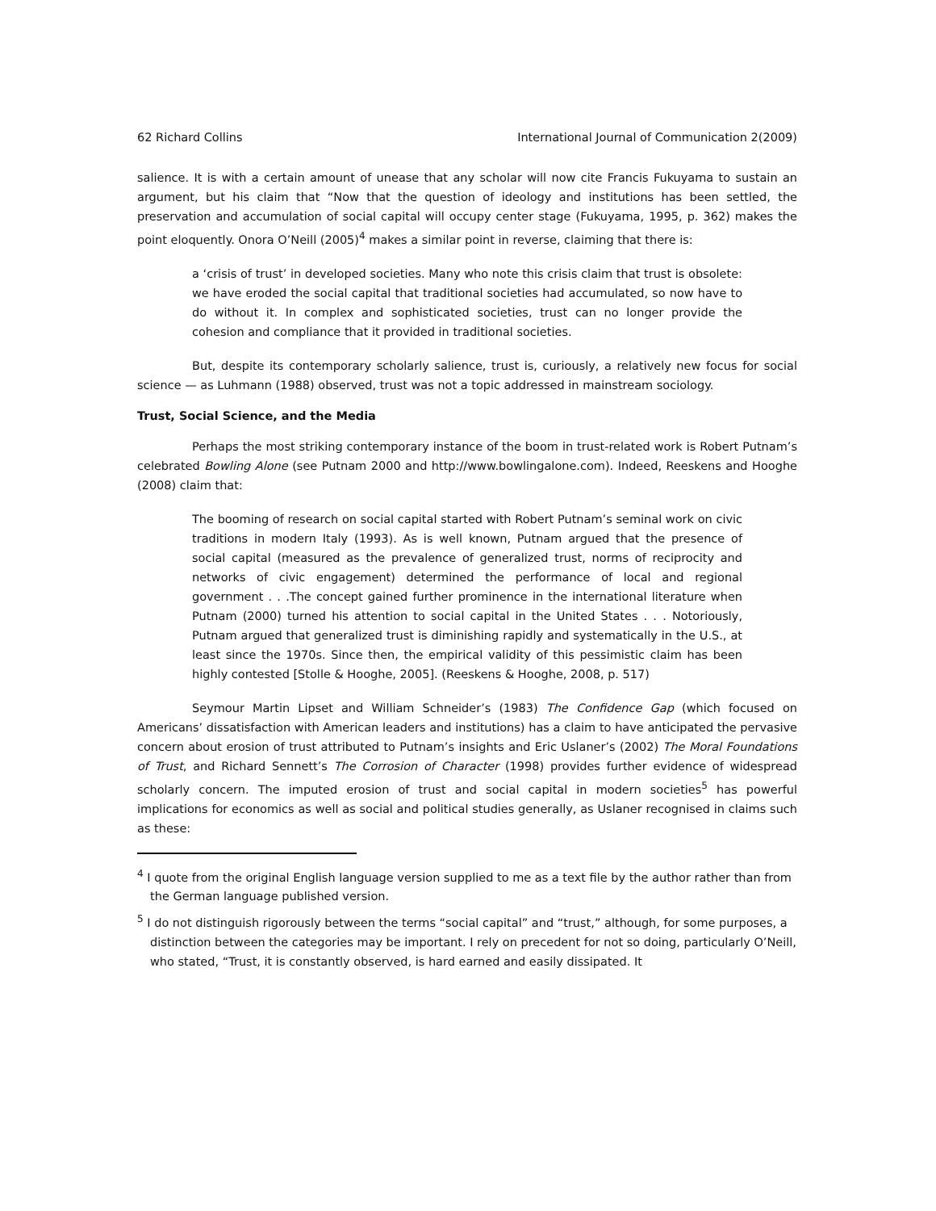62 Richard Collins International Journal of Communication 2(2009)
salience. It is with a certain amount of unease that any scholar will now cite Francis Fukuyama to sustain an argument, but his claim that “Now that the question of ideology and institutions has been settled, the preservation and accumulation of social capital will occupy center stage (Fukuyama, 1995, p. 362) makes the point eloquently. Onora O’Neill (2005)<sup>4</sup> makes a similar point in reverse, claiming that there is:
a ‘crisis of trust’ in developed societies. Many who note this crisis claim that trust is obsolete: we have eroded the social capital that traditional societies had accumulated, so now have to do without it. In complex and sophisticated societies, trust can no longer provide the cohesion and compliance that it provided in traditional societies.
But, despite its contemporary scholarly salience, trust is, curiously, a relatively new focus for social science — as Luhmann (1988) observed, trust was not a topic addressed in mainstream sociology.
Trust, Social Science, and the Media
Perhaps the most striking contemporary instance of the boom in trust-related work is Robert Putnam’s celebrated Bowling Alone (see Putnam 2000 and http://www.bowlingalone.com). Indeed, Reeskens and Hooghe (2008) claim that:
The booming of research on social capital started with Robert Putnam’s seminal work on civic traditions in modern Italy (1993). As is well known, Putnam argued that the presence of social capital (measured as the prevalence of generalized trust, norms of reciprocity and networks of civic engagement) determined the performance of local and regional government . . .The concept gained further prominence in the international literature when Putnam (2000) turned his attention to social capital in the United States . . . Notoriously, Putnam argued that generalized trust is diminishing rapidly and systematically in the U.S., at least since the 1970s. Since then, the empirical validity of this pessimistic claim has been highly contested [Stolle & Hooghe, 2005]. (Reeskens & Hooghe, 2008, p. 517)
Seymour Martin Lipset and William Schneider’s (1983) The Confidence Gap (which focused on Americans’ dissatisfaction with American leaders and institutions) has a claim to have anticipated the pervasive concern about erosion of trust attributed to Putnam’s insights and Eric Uslaner’s (2002) The Moral Foundations of Trust, and Richard Sennett’s The Corrosion of Character (1998) provides further evidence of widespread scholarly concern. The imputed erosion of trust and social capital in modern societies<sup>5</sup> has powerful implications for economics as well as social and political studies generally, as Uslaner recognised in claims such as these:
<sup>4</sup> I quote from the original English language version supplied to me as a text file by the author rather than from the German language published version.
<sup>5</sup> I do not distinguish rigorously between the terms “social capital” and “trust,” although, for some purposes, a distinction between the categories may be important. I rely on precedent for not so doing, particularly O’Neill, who stated, “Trust, it is constantly observed, is hard earned and easily dissipated. It